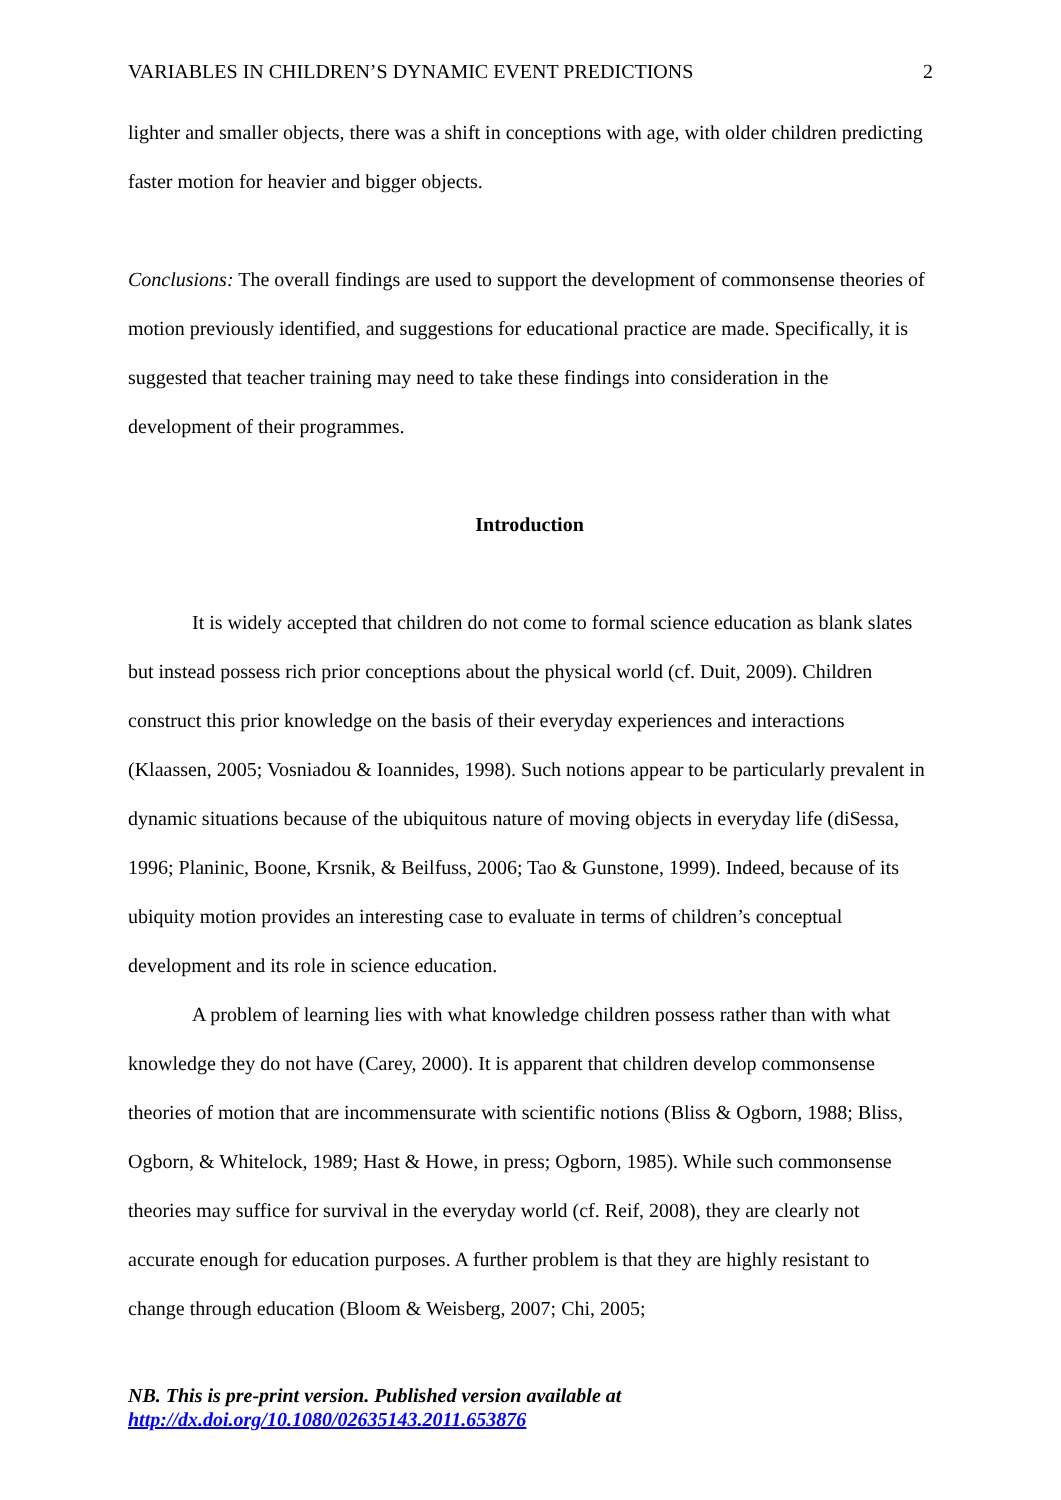VARIABLES IN CHILDREN’S DYNAMIC EVENT PREDICTIONS 2
lighter and smaller objects, there was a shift in conceptions with age, with older children predicting faster motion for heavier and bigger objects.
Conclusions: The overall findings are used to support the development of commonsense theories of motion previously identified, and suggestions for educational practice are made. Specifically, it is suggested that teacher training may need to take these findings into consideration in the development of their programmes.
Introduction
It is widely accepted that children do not come to formal science education as blank slates but instead possess rich prior conceptions about the physical world (cf. Duit, 2009). Children construct this prior knowledge on the basis of their everyday experiences and interactions (Klaassen, 2005; Vosniadou & Ioannides, 1998). Such notions appear to be particularly prevalent in dynamic situations because of the ubiquitous nature of moving objects in everyday life (diSessa, 1996; Planinic, Boone, Krsnik, & Beilfuss, 2006; Tao & Gunstone, 1999). Indeed, because of its ubiquity motion provides an interesting case to evaluate in terms of children’s conceptual development and its role in science education.
A problem of learning lies with what knowledge children possess rather than with what knowledge they do not have (Carey, 2000). It is apparent that children develop commonsense theories of motion that are incommensurate with scientific notions (Bliss & Ogborn, 1988; Bliss, Ogborn, & Whitelock, 1989; Hast & Howe, in press; Ogborn, 1985). While such commonsense theories may suffice for survival in the everyday world (cf. Reif, 2008), they are clearly not accurate enough for education purposes. A further problem is that they are highly resistant to change through education (Bloom & Weisberg, 2007; Chi, 2005;
NB. This is pre-print version. Published version available at
http://dx.doi.org/10.1080/02635143.2011.653876